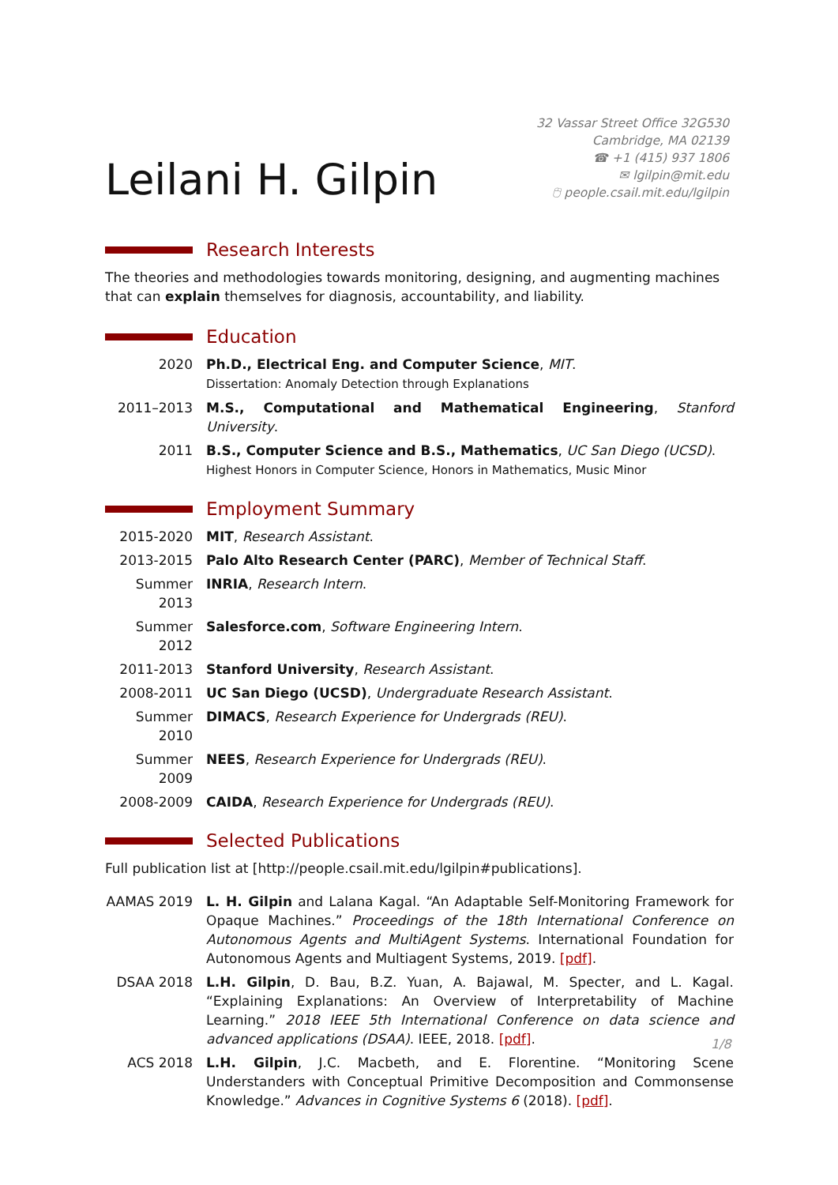Leilani H. Gilpin
32 Vassar Street Office 32G530
Cambridge, MA 02139
☎ +1 (415) 937 1806
✉ lgilpin@mit.edu
🖰 people.csail.mit.edu/lgilpin
Research Interests
The theories and methodologies towards monitoring, designing, and augmenting machines that can explain themselves for diagnosis, accountability, and liability.
Education
2020 Ph.D., Electrical Eng. and Computer Science, MIT.
Dissertation: Anomaly Detection through Explanations
2011–2013 M.S., Computational and Mathematical Engineering, Stanford University.
2011 B.S., Computer Science and B.S., Mathematics, UC San Diego (UCSD).
Highest Honors in Computer Science, Honors in Mathematics, Music Minor
Employment Summary
2015-2020 MIT, Research Assistant.
2013-2015 Palo Alto Research Center (PARC), Member of Technical Staff.
Summer 2013
INRIA, Research Intern.
Summer 2012
Salesforce.com, Software Engineering Intern.
2011-2013 Stanford University, Research Assistant.
2008-2011 UC San Diego (UCSD), Undergraduate Research Assistant.
Summer 2010
DIMACS, Research Experience for Undergrads (REU).
Summer 2009
NEES, Research Experience for Undergrads (REU).
2008-2009 CAIDA, Research Experience for Undergrads (REU).
Selected Publications
Full publication list at [http://people.csail.mit.edu/lgilpin#publications].
AAMAS 2019 L. H. Gilpin and Lalana Kagal. “An Adaptable Self-Monitoring Framework for Opaque Machines.” Proceedings of the 18th International Conference on Autonomous Agents and MultiAgent Systems. International Foundation for Autonomous Agents and Multiagent Systems, 2019. [pdf].
DSAA 2018 L.H. Gilpin, D. Bau, B.Z. Yuan, A. Bajawal, M. Specter, and L. Kagal. “Explaining Explanations: An Overview of Interpretability of Machine Learning.” 2018 IEEE 5th International Conference on data science and advanced applications (DSAA). IEEE, 2018. [pdf].
ACS 2018 L.H. Gilpin, J.C. Macbeth, and E. Florentine. “Monitoring Scene Understanders with Conceptual Primitive Decomposition and Commonsense Knowledge.” Advances in Cognitive Systems 6 (2018). [pdf].
1/8